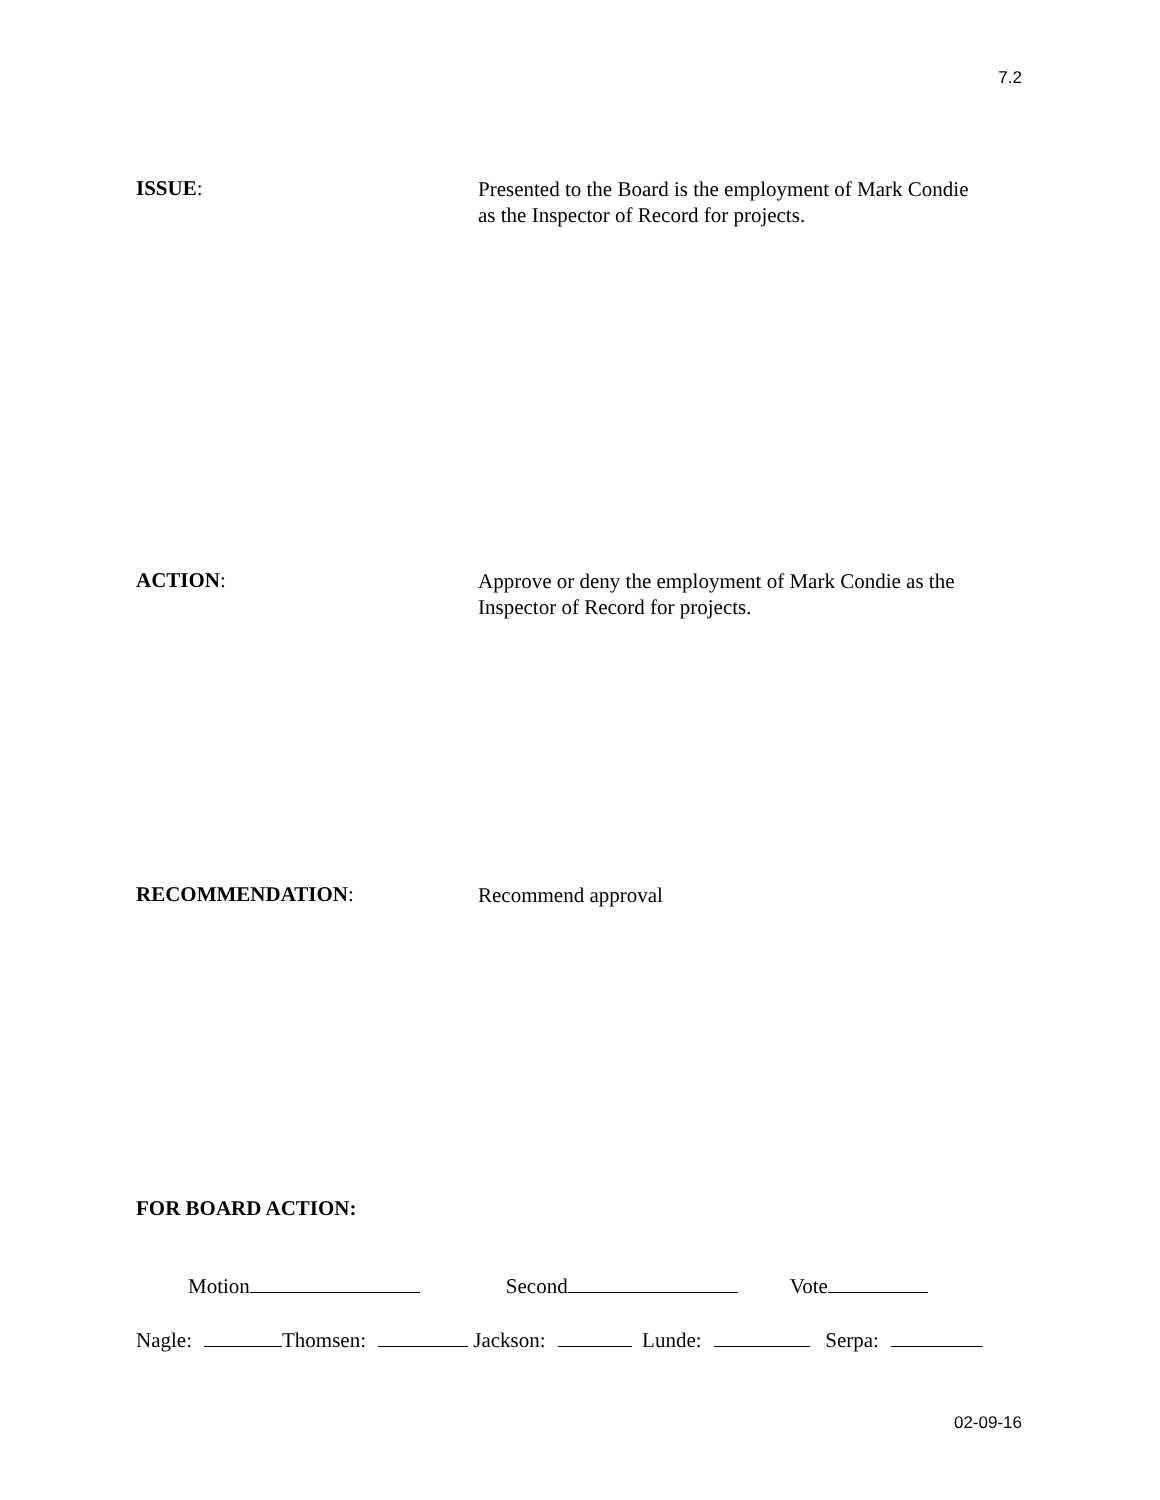7.2
ISSUE:
Presented to the Board is the employment of Mark Condie
as the Inspector of Record for projects.
ACTION:
Approve or deny the employment of Mark Condie as the
Inspector of Record for projects.
RECOMMENDATION:
Recommend approval
FOR BOARD ACTION:
Motion Second Vote
Nagle: Thomsen: Jackson: Lunde: Serpa:
02-09-16